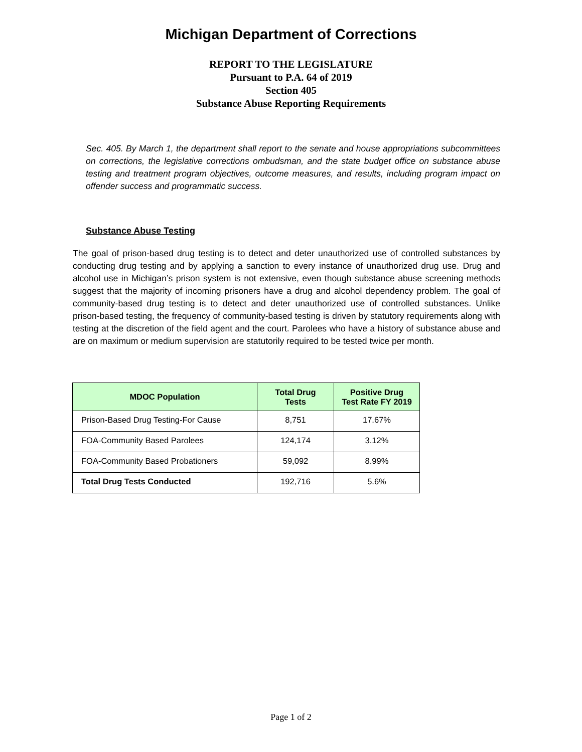Michigan Department of Corrections
REPORT TO THE LEGISLATURE
Pursuant to P.A. 64 of 2019
Section 405
Substance Abuse Reporting Requirements
Sec. 405. By March 1, the department shall report to the senate and house appropriations subcommittees on corrections, the legislative corrections ombudsman, and the state budget office on substance abuse testing and treatment program objectives, outcome measures, and results, including program impact on offender success and programmatic success.
Substance Abuse Testing
The goal of prison-based drug testing is to detect and deter unauthorized use of controlled substances by conducting drug testing and by applying a sanction to every instance of unauthorized drug use. Drug and alcohol use in Michigan’s prison system is not extensive, even though substance abuse screening methods suggest that the majority of incoming prisoners have a drug and alcohol dependency problem. The goal of community-based drug testing is to detect and deter unauthorized use of controlled substances. Unlike prison-based testing, the frequency of community-based testing is driven by statutory requirements along with testing at the discretion of the field agent and the court. Parolees who have a history of substance abuse and are on maximum or medium supervision are statutorily required to be tested twice per month.
| MDOC Population | Total Drug Tests | Positive Drug Test Rate FY 2019 |
| --- | --- | --- |
| Prison-Based Drug Testing-For Cause | 8,751 | 17.67% |
| FOA-Community Based Parolees | 124,174 | 3.12% |
| FOA-Community Based Probationers | 59,092 | 8.99% |
| Total Drug Tests Conducted | 192,716 | 5.6% |
Page 1 of 2